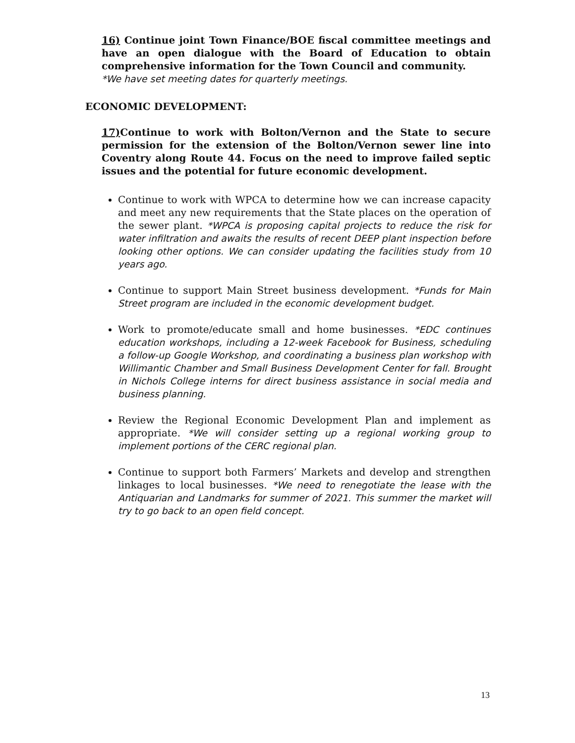16) Continue joint Town Finance/BOE fiscal committee meetings and have an open dialogue with the Board of Education to obtain comprehensive information for the Town Council and community.
*We have set meeting dates for quarterly meetings.
ECONOMIC DEVELOPMENT:
17) Continue to work with Bolton/Vernon and the State to secure permission for the extension of the Bolton/Vernon sewer line into Coventry along Route 44. Focus on the need to improve failed septic issues and the potential for future economic development.
Continue to work with WPCA to determine how we can increase capacity and meet any new requirements that the State places on the operation of the sewer plant. *WPCA is proposing capital projects to reduce the risk for water infiltration and awaits the results of recent DEEP plant inspection before looking other options. We can consider updating the facilities study from 10 years ago.
Continue to support Main Street business development. *Funds for Main Street program are included in the economic development budget.
Work to promote/educate small and home businesses. *EDC continues education workshops, including a 12-week Facebook for Business, scheduling a follow-up Google Workshop, and coordinating a business plan workshop with Willimantic Chamber and Small Business Development Center for fall. Brought in Nichols College interns for direct business assistance in social media and business planning.
Review the Regional Economic Development Plan and implement as appropriate. *We will consider setting up a regional working group to implement portions of the CERC regional plan.
Continue to support both Farmers’ Markets and develop and strengthen linkages to local businesses. *We need to renegotiate the lease with the Antiquarian and Landmarks for summer of 2021. This summer the market will try to go back to an open field concept.
13